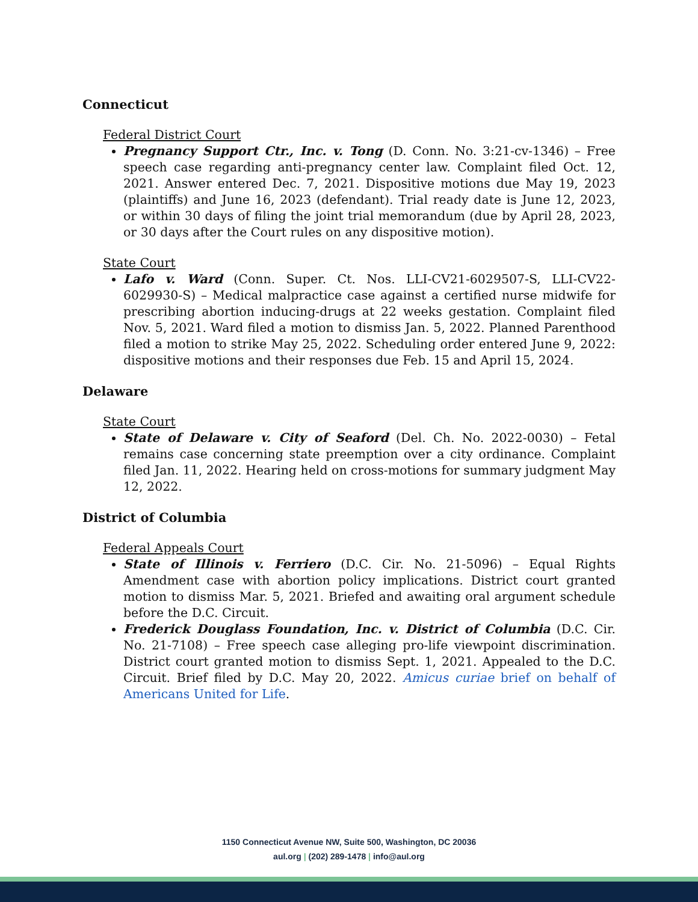Connecticut
Federal District Court
Pregnancy Support Ctr., Inc. v. Tong (D. Conn. No. 3:21-cv-1346) – Free speech case regarding anti-pregnancy center law. Complaint filed Oct. 12, 2021. Answer entered Dec. 7, 2021. Dispositive motions due May 19, 2023 (plaintiffs) and June 16, 2023 (defendant). Trial ready date is June 12, 2023, or within 30 days of filing the joint trial memorandum (due by April 28, 2023, or 30 days after the Court rules on any dispositive motion).
State Court
Lafo v. Ward (Conn. Super. Ct. Nos. LLI-CV21-6029507-S, LLI-CV22-6029930-S) – Medical malpractice case against a certified nurse midwife for prescribing abortion inducing-drugs at 22 weeks gestation. Complaint filed Nov. 5, 2021. Ward filed a motion to dismiss Jan. 5, 2022. Planned Parenthood filed a motion to strike May 25, 2022. Scheduling order entered June 9, 2022: dispositive motions and their responses due Feb. 15 and April 15, 2024.
Delaware
State Court
State of Delaware v. City of Seaford (Del. Ch. No. 2022-0030) – Fetal remains case concerning state preemption over a city ordinance. Complaint filed Jan. 11, 2022. Hearing held on cross-motions for summary judgment May 12, 2022.
District of Columbia
Federal Appeals Court
State of Illinois v. Ferriero (D.C. Cir. No. 21-5096) – Equal Rights Amendment case with abortion policy implications. District court granted motion to dismiss Mar. 5, 2021. Briefed and awaiting oral argument schedule before the D.C. Circuit.
Frederick Douglass Foundation, Inc. v. District of Columbia (D.C. Cir. No. 21-7108) – Free speech case alleging pro-life viewpoint discrimination. District court granted motion to dismiss Sept. 1, 2021. Appealed to the D.C. Circuit. Brief filed by D.C. May 20, 2022. Amicus curiae brief on behalf of Americans United for Life.
1150 Connecticut Avenue NW, Suite 500, Washington, DC 20036
aul.org | (202) 289-1478 | info@aul.org